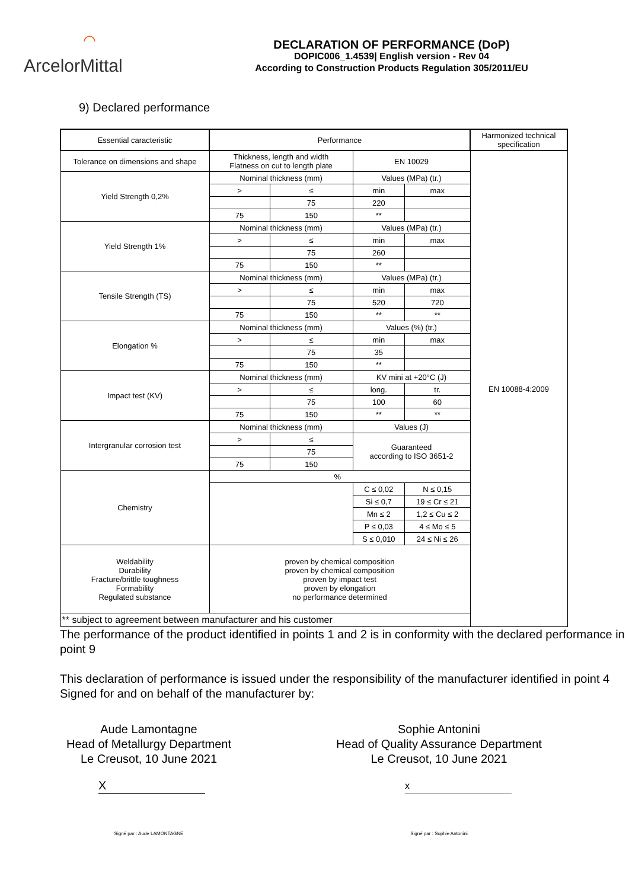⌒
ArcelorMittal
DECLARATION OF PERFORMANCE (DoP)
DOPIC006_1.4539| English version - Rev 04
According to Construction Products Regulation 305/2011/EU
9) Declared performance
| Essential caracteristic | Performance | | | | Harmonized technical specification |
| Tolerance on dimensions and shape | Thickness, length and width Flatness on cut to length plate | | EN 10029 | | EN 10088-4:2009 |
| Yield Strength 0,2% | Nominal thickness (mm) | | Values (MPa) (tr.) | | |
| | > | ≤ | min | max | |
| | | 75 | 220 | | |
| | 75 | 150 | ** | | |
| Yield Strength 1% | Nominal thickness (mm) | | Values (MPa) (tr.) | | |
| | > | ≤ | min | max | |
| | | 75 | 260 | | |
| | 75 | 150 | ** | | |
| Tensile Strength (TS) | Nominal thickness (mm) | | Values (MPa) (tr.) | | |
| | > | ≤ | min | max | |
| | | 75 | 520 | 720 | |
| | 75 | 150 | ** | ** | |
| Elongation % | Nominal thickness (mm) | | Values (%) (tr.) | | |
| | > | ≤ | min | max | |
| | | 75 | 35 | | |
| | 75 | 150 | ** | | |
| Impact test (KV) | Nominal thickness (mm) | | KV mini at +20°C (J) | | |
| | > | ≤ | long. | tr. | |
| | | 75 | 100 | 60 | |
| | 75 | 150 | ** | ** | |
| Intergranular corrosion test | Nominal thickness (mm) | | Values (J) | | |
| | > | ≤ | Guaranteed according to ISO 3651-2 | | |
| | | 75 | | | |
| | 75 | 150 | | | |
| Chemistry | % | | | | |
| | | | C ≤ 0,02 | N ≤ 0,15 | |
| | | | Si ≤ 0,7 | 19 ≤ Cr ≤ 21 | |
| | | | Mn ≤ 2 | 1,2 ≤ Cu ≤ 2 | |
| | | | P ≤ 0,03 | 4 ≤ Mo ≤ 5 | |
| | | | S ≤ 0,010 | 24 ≤ Ni ≤ 26 | |
| Weldability Durability Fracture/brittle toughness Formability Regulated substance | proven by chemical composition proven by chemical composition proven by impact test proven by elongation no performance determined | | | | |
| ** subject to agreement between manufacturer and his customer | | | | | |
The performance of the product identified in points 1 and 2 is in conformity with the declared performance in point 9
This declaration of performance is issued under the responsibility of the manufacturer identified in point 4
Signed for and on behalf of the manufacturer by:
Aude Lamontagne
Head of Metallurgy Department
Le Creusot, 10 June 2021
X
Signé par : Aude LAMONTAGNE
Sophie Antonini
Head of Quality Assurance Department
Le Creusot, 10 June 2021
x
Signé par : Sophie Antonini